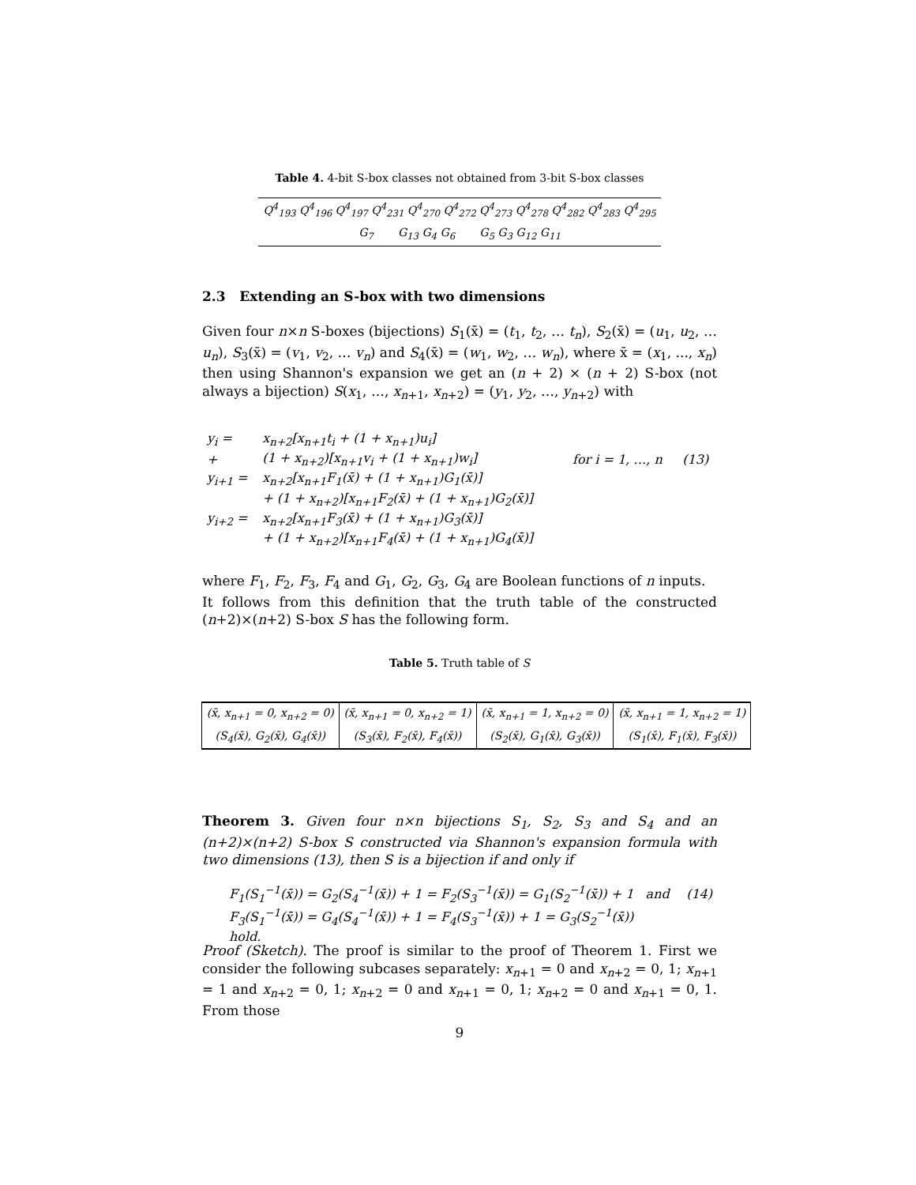Table 4. 4-bit S-box classes not obtained from 3-bit S-box classes
| Q<sup>4</sup><sub>193</sub> Q<sup>4</sup><sub>196</sub> Q<sup>4</sup><sub>197</sub> Q<sup>4</sup><sub>231</sub> Q<sup>4</sup><sub>270</sub> Q<sup>4</sup><sub>272</sub> Q<sup>4</sup><sub>273</sub> Q<sup>4</sup><sub>278</sub> Q<sup>4</sup><sub>282</sub> Q<sup>4</sup><sub>283</sub> Q<sup>4</sup><sub>295</sub> |
| G<sub>7</sub> G<sub>13</sub> G<sub>4</sub> G<sub>6</sub> G<sub>5</sub> G<sub>3</sub> G<sub>12</sub> G<sub>11</sub> |
2.3 Extending an S-box with two dimensions
Given four n×n S-boxes (bijections) S<sub>1</sub>(x̄) = (t<sub>1</sub>, t<sub>2</sub>, … t<sub>n</sub>), S<sub>2</sub>(x̄) = (u<sub>1</sub>, u<sub>2</sub>, … u<sub>n</sub>), S<sub>3</sub>(x̄) = (v<sub>1</sub>, v<sub>2</sub>, … v<sub>n</sub>) and S<sub>4</sub>(x̄) = (w<sub>1</sub>, w<sub>2</sub>, … w<sub>n</sub>), where x̄ = (x<sub>1</sub>, ..., x<sub>n</sub>) then using Shannon's expansion we get an (n + 2) × (n + 2) S-box (not always a bijection) S(x<sub>1</sub>, …, x<sub>n+1</sub>, x<sub>n+2</sub>) = (y<sub>1</sub>, y<sub>2</sub>, …, y<sub>n+2</sub>) with
| y<sub>i</sub> = | x<sub>n+2</sub>[x<sub>n+1</sub>t<sub>i</sub> + (1 + x<sub>n+1</sub>)u<sub>i</sub>] | | |
| + | (1 + x<sub>n+2</sub>)[x<sub>n+1</sub>v<sub>i</sub> + (1 + x<sub>n+1</sub>)w<sub>i</sub>] | for i = 1, …, n | (13) |
| y<sub>i+1</sub> = | x<sub>n+2</sub>[x<sub>n+1</sub>F<sub>1</sub>(x̄) + (1 + x<sub>n+1</sub>)G<sub>1</sub>(x̄)] | | |
| | + (1 + x<sub>n+2</sub>)[x<sub>n+1</sub>F<sub>2</sub>(x̄) + (1 + x<sub>n+1</sub>)G<sub>2</sub>(x̄)] | | |
| y<sub>i+2</sub> = | x<sub>n+2</sub>[x<sub>n+1</sub>F<sub>3</sub>(x̄) + (1 + x<sub>n+1</sub>)G<sub>3</sub>(x̄)] | | |
| | + (1 + x<sub>n+2</sub>)[x<sub>n+1</sub>F<sub>4</sub>(x̄) + (1 + x<sub>n+1</sub>)G<sub>4</sub>(x̄)] | | |
where F<sub>1</sub>, F<sub>2</sub>, F<sub>3</sub>, F<sub>4</sub> and G<sub>1</sub>, G<sub>2</sub>, G<sub>3</sub>, G<sub>4</sub> are Boolean functions of n inputs.
It follows from this definition that the truth table of the constructed (n+2)×(n+2) S-box S has the following form.
Table 5. Truth table of S
| (x̄, x<sub>n+1</sub> = 0, x<sub>n+2</sub> = 0) | (x̄, x<sub>n+1</sub> = 0, x<sub>n+2</sub> = 1) | (x̄, x<sub>n+1</sub> = 1, x<sub>n+2</sub> = 0) | (x̄, x<sub>n+1</sub> = 1, x<sub>n+2</sub> = 1) |
| (S<sub>4</sub>(x̄), G<sub>2</sub>(x̄), G<sub>4</sub>(x̄)) | (S<sub>3</sub>(x̄), F<sub>2</sub>(x̄), F<sub>4</sub>(x̄)) | (S<sub>2</sub>(x̄), G<sub>1</sub>(x̄), G<sub>3</sub>(x̄)) | (S<sub>1</sub>(x̄), F<sub>1</sub>(x̄), F<sub>3</sub>(x̄)) |
Theorem 3. Given four n×n bijections S<sub>1</sub>, S<sub>2</sub>, S<sub>3</sub> and S<sub>4</sub> and an (n+2)×(n+2) S-box S constructed via Shannon's expansion formula with two dimensions (13), then S is a bijection if and only if
| F<sub>1</sub>(S<sub>1</sub><sup>−1</sup>(x̄)) = G<sub>2</sub>(S<sub>4</sub><sup>−1</sup>(x̄)) + 1 = F<sub>2</sub>(S<sub>3</sub><sup>−1</sup>(x̄)) = G<sub>1</sub>(S<sub>2</sub><sup>−1</sup>(x̄)) + 1 and | (14) |
| F<sub>3</sub>(S<sub>1</sub><sup>−1</sup>(x̄)) = G<sub>4</sub>(S<sub>4</sub><sup>−1</sup>(x̄)) + 1 = F<sub>4</sub>(S<sub>3</sub><sup>−1</sup>(x̄)) + 1 = G<sub>3</sub>(S<sub>2</sub><sup>−1</sup>(x̄)) hold. | |
Proof (Sketch). The proof is similar to the proof of Theorem 1. First we consider the following subcases separately: x<sub>n+1</sub> = 0 and x<sub>n+2</sub> = 0, 1; x<sub>n+1</sub> = 1 and x<sub>n+2</sub> = 0, 1; x<sub>n+2</sub> = 0 and x<sub>n+1</sub> = 0, 1; x<sub>n+2</sub> = 0 and x<sub>n+1</sub> = 0, 1. From those
9